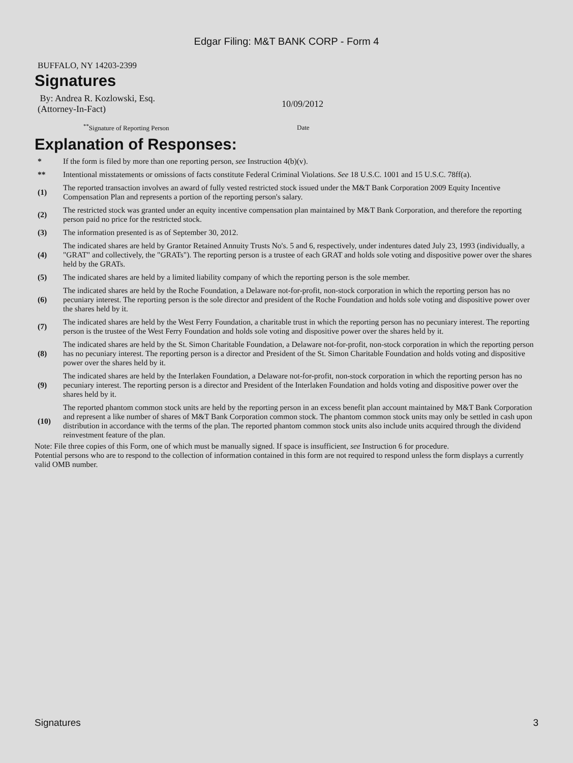Edgar Filing: M&T BANK CORP - Form 4
BUFFALO, NY 14203-2399
Signatures
| By: Andrea R. Kozlowski, Esq. (Attorney-In-Fact) | 10/09/2012 |
| <sup>**</sup> Signature of Reporting Person | Date |
Explanation of Responses:
| * | If the form is filed by more than one reporting person, see Instruction 4(b)(v). |
| ** | Intentional misstatements or omissions of facts constitute Federal Criminal Violations. See 18 U.S.C. 1001 and 15 U.S.C. 78ff(a). |
| (1) | The reported transaction involves an award of fully vested restricted stock issued under the M&T Bank Corporation 2009 Equity Incentive Compensation Plan and represents a portion of the reporting person's salary. |
| (2) | The restricted stock was granted under an equity incentive compensation plan maintained by M&T Bank Corporation, and therefore the reporting person paid no price for the restricted stock. |
| (3) | The information presented is as of September 30, 2012. |
| (4) | The indicated shares are held by Grantor Retained Annuity Trusts No's. 5 and 6, respectively, under indentures dated July 23, 1993 (individually, a "GRAT" and collectively, the "GRATs"). The reporting person is a trustee of each GRAT and holds sole voting and dispositive power over the shares held by the GRATs. |
| (5) | The indicated shares are held by a limited liability company of which the reporting person is the sole member. |
| (6) | The indicated shares are held by the Roche Foundation, a Delaware not-for-profit, non-stock corporation in which the reporting person has no pecuniary interest. The reporting person is the sole director and president of the Roche Foundation and holds sole voting and dispositive power over the shares held by it. |
| (7) | The indicated shares are held by the West Ferry Foundation, a charitable trust in which the reporting person has no pecuniary interest. The reporting person is the trustee of the West Ferry Foundation and holds sole voting and dispositive power over the shares held by it. |
| (8) | The indicated shares are held by the St. Simon Charitable Foundation, a Delaware not-for-profit, non-stock corporation in which the reporting person has no pecuniary interest. The reporting person is a director and President of the St. Simon Charitable Foundation and holds voting and dispositive power over the shares held by it. |
| (9) | The indicated shares are held by the Interlaken Foundation, a Delaware not-for-profit, non-stock corporation in which the reporting person has no pecuniary interest. The reporting person is a director and President of the Interlaken Foundation and holds voting and dispositive power over the shares held by it. |
| (10) | The reported phantom common stock units are held by the reporting person in an excess benefit plan account maintained by M&T Bank Corporation and represent a like number of shares of M&T Bank Corporation common stock. The phantom common stock units may only be settled in cash upon distribution in accordance with the terms of the plan. The reported phantom common stock units also include units acquired through the dividend reinvestment feature of the plan. |
Note: File three copies of this Form, one of which must be manually signed. If space is insufficient, see Instruction 6 for procedure.
Potential persons who are to respond to the collection of information contained in this form are not required to respond unless the form displays a currently valid OMB number.
Signatures 3